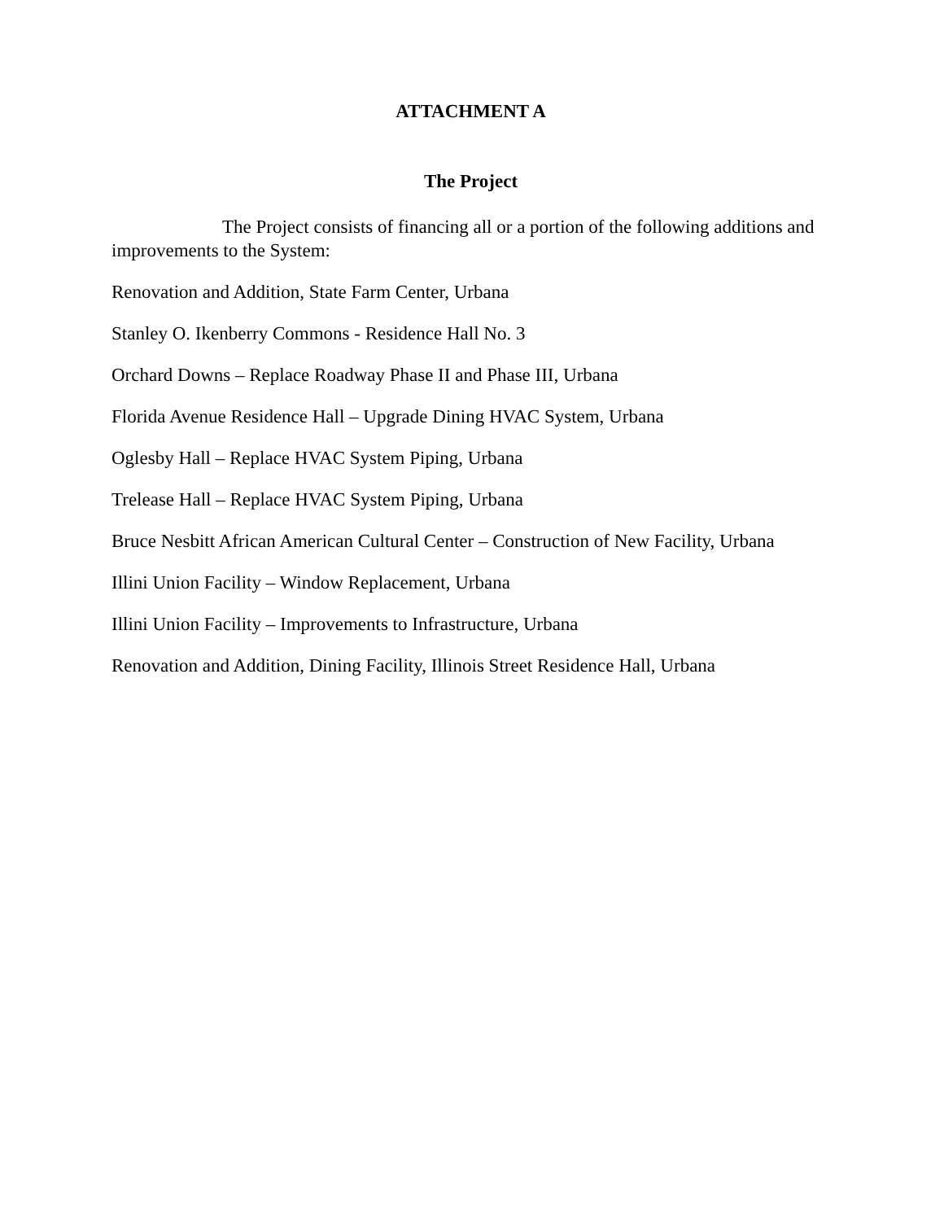ATTACHMENT A
The Project
The Project consists of financing all or a portion of the following additions and improvements to the System:
Renovation and Addition, State Farm Center, Urbana
Stanley O. Ikenberry Commons - Residence Hall No. 3
Orchard Downs – Replace Roadway Phase II and Phase III, Urbana
Florida Avenue Residence Hall – Upgrade Dining HVAC System, Urbana
Oglesby Hall – Replace HVAC System Piping, Urbana
Trelease Hall – Replace HVAC System Piping, Urbana
Bruce Nesbitt African American Cultural Center – Construction of New Facility, Urbana
Illini Union Facility – Window Replacement, Urbana
Illini Union Facility – Improvements to Infrastructure, Urbana
Renovation and Addition, Dining Facility, Illinois Street Residence Hall, Urbana